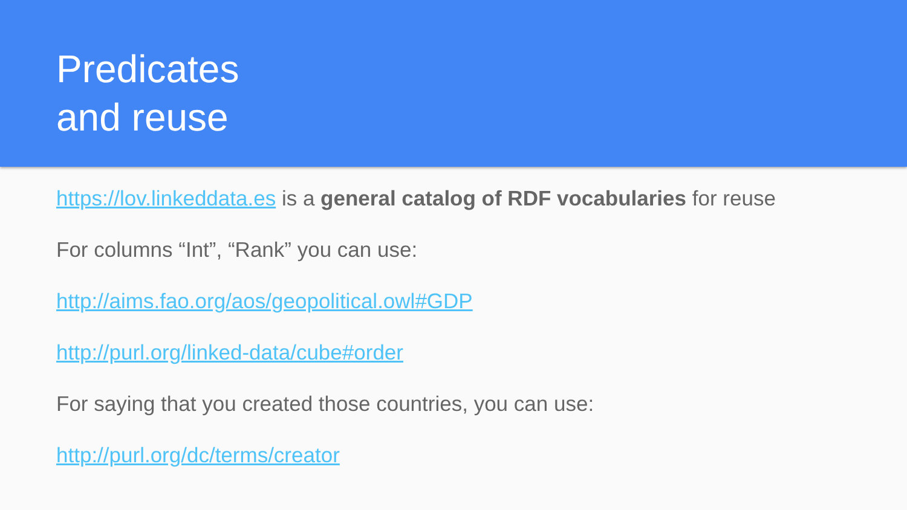Predicates
and reuse
https://lov.linkeddata.es is a general catalog of RDF vocabularies for reuse
For columns “Int”, “Rank” you can use:
http://aims.fao.org/aos/geopolitical.owl#GDP
http://purl.org/linked-data/cube#order
For saying that you created those countries, you can use:
http://purl.org/dc/terms/creator